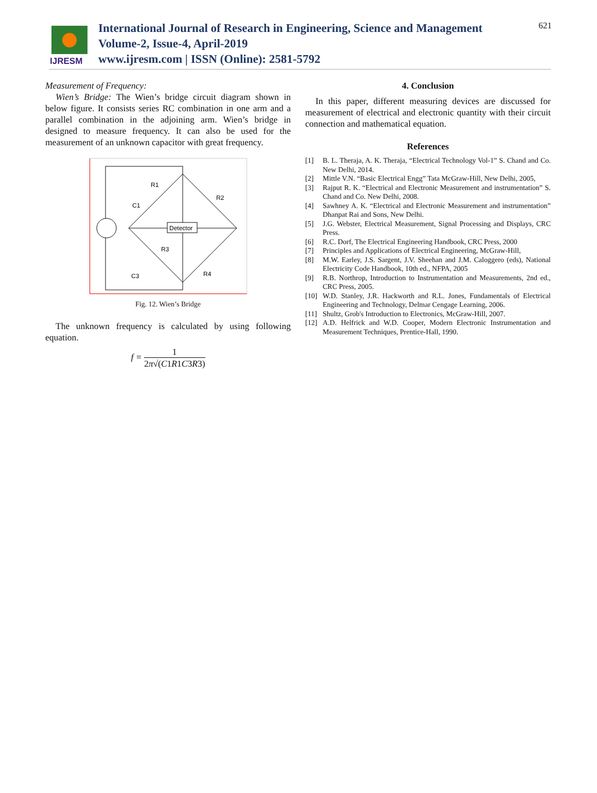IJRESM
International Journal of Research in Engineering, Science and Management
Volume-2, Issue-4, April-2019
www.ijresm.com | ISSN (Online): 2581-5792
621
Measurement of Frequency:
Wien’s Bridge: The Wien’s bridge circuit diagram shown in below figure. It consists series RC combination in one arm and a parallel combination in the adjoining arm. Wien’s bridge in designed to measure frequency. It can also be used for the measurement of an unknown capacitor with great frequency.
Detector
R1
R2
C1
R3
C3
R4
Fig. 12. Wien’s Bridge
The unknown frequency is calculated by using following equation.
f = 1 2π√(C1R1C3R3)
4. Conclusion
In this paper, different measuring devices are discussed for measurement of electrical and electronic quantity with their circuit connection and mathematical equation.
References
[1] B. L. Theraja, A. K. Theraja, “Electrical Technology Vol-1” S. Chand and Co. New Delhi, 2014.
[2] Mittle V.N. “Basic Electrical Engg” Tata McGraw-Hill, New Delhi, 2005,
[3] Rajput R. K. “Electrical and Electronic Measurement and instrumentation” S. Chand and Co. New Delhi, 2008.
[4] Sawhney A. K. “Electrical and Electronic Measurement and instrumentation” Dhanpat Rai and Sons, New Delhi.
[5] J.G. Webster, Electrical Measurement, Signal Processing and Displays, CRC Press.
[6] R.C. Dorf, The Electrical Engineering Handbook, CRC Press, 2000
[7] Principles and Applications of Electrical Engineering, McGraw-Hill,
[8] M.W. Earley, J.S. Sargent, J.V. Sheehan and J.M. Caloggero (eds), National Electricity Code Handbook, 10th ed., NFPA, 2005
[9] R.B. Northrop, Introduction to Instrumentation and Measurements, 2nd ed., CRC Press, 2005.
[10] W.D. Stanley, J.R. Hackworth and R.L. Jones, Fundamentals of Electrical Engineering and Technology, Delmar Cengage Learning, 2006.
[11] Shultz, Grob's Introduction to Electronics, McGraw-Hill, 2007.
[12] A.D. Helfrick and W.D. Cooper, Modern Electronic Instrumentation and Measurement Techniques, Prentice-Hall, 1990.